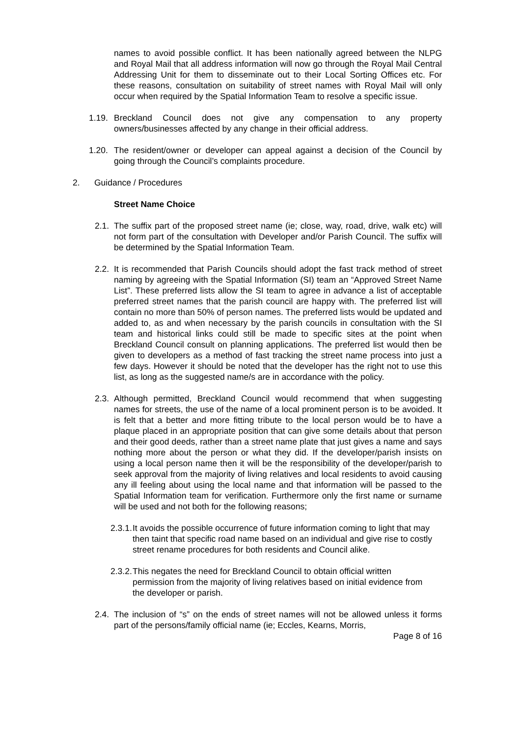names to avoid possible conflict. It has been nationally agreed between the NLPG and Royal Mail that all address information will now go through the Royal Mail Central Addressing Unit for them to disseminate out to their Local Sorting Offices etc. For these reasons, consultation on suitability of street names with Royal Mail will only occur when required by the Spatial Information Team to resolve a specific issue.
1.19. Breckland Council does not give any compensation to any property owners/businesses affected by any change in their official address.
1.20. The resident/owner or developer can appeal against a decision of the Council by going through the Council’s complaints procedure.
2. Guidance / Procedures
Street Name Choice
2.1. The suffix part of the proposed street name (ie; close, way, road, drive, walk etc) will not form part of the consultation with Developer and/or Parish Council. The suffix will be determined by the Spatial Information Team.
2.2. It is recommended that Parish Councils should adopt the fast track method of street naming by agreeing with the Spatial Information (SI) team an “Approved Street Name List”. These preferred lists allow the SI team to agree in advance a list of acceptable preferred street names that the parish council are happy with. The preferred list will contain no more than 50% of person names. The preferred lists would be updated and added to, as and when necessary by the parish councils in consultation with the SI team and historical links could still be made to specific sites at the point when Breckland Council consult on planning applications. The preferred list would then be given to developers as a method of fast tracking the street name process into just a few days. However it should be noted that the developer has the right not to use this list, as long as the suggested name/s are in accordance with the policy.
2.3. Although permitted, Breckland Council would recommend that when suggesting names for streets, the use of the name of a local prominent person is to be avoided. It is felt that a better and more fitting tribute to the local person would be to have a plaque placed in an appropriate position that can give some details about that person and their good deeds, rather than a street name plate that just gives a name and says nothing more about the person or what they did. If the developer/parish insists on using a local person name then it will be the responsibility of the developer/parish to seek approval from the majority of living relatives and local residents to avoid causing any ill feeling about using the local name and that information will be passed to the Spatial Information team for verification. Furthermore only the first name or surname will be used and not both for the following reasons;
2.3.1. It avoids the possible occurrence of future information coming to light that may then taint that specific road name based on an individual and give rise to costly street rename procedures for both residents and Council alike.
2.3.2. This negates the need for Breckland Council to obtain official written permission from the majority of living relatives based on initial evidence from the developer or parish.
2.4. The inclusion of “s” on the ends of street names will not be allowed unless it forms part of the persons/family official name (ie; Eccles, Kearns, Morris,
Page 8 of 16